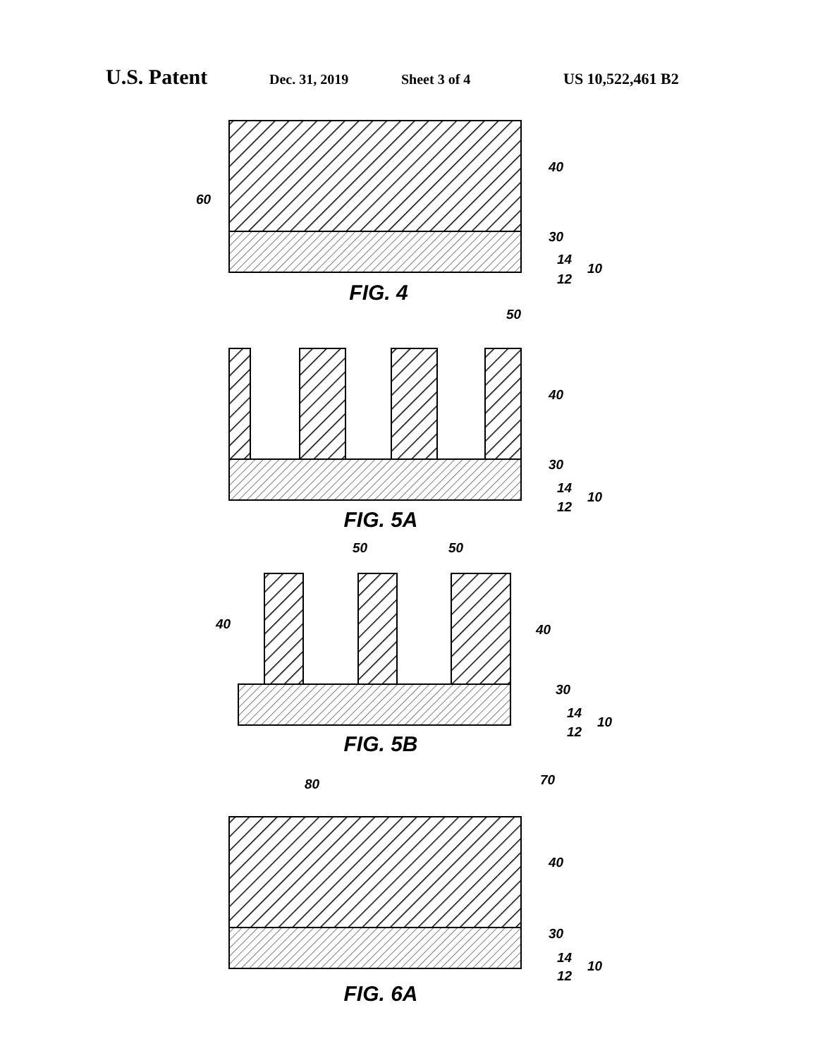U.S. Patent Dec. 31, 2019 Sheet 3 of 4 US 10,522,461 B2
40
60
30
14
10
12
50
40
30
14
10
12
50
50
40
40
30
14
10
12
80
70
40
30
14
10
12
FIG. 4
FIG. 5A
FIG. 5B
FIG. 6A